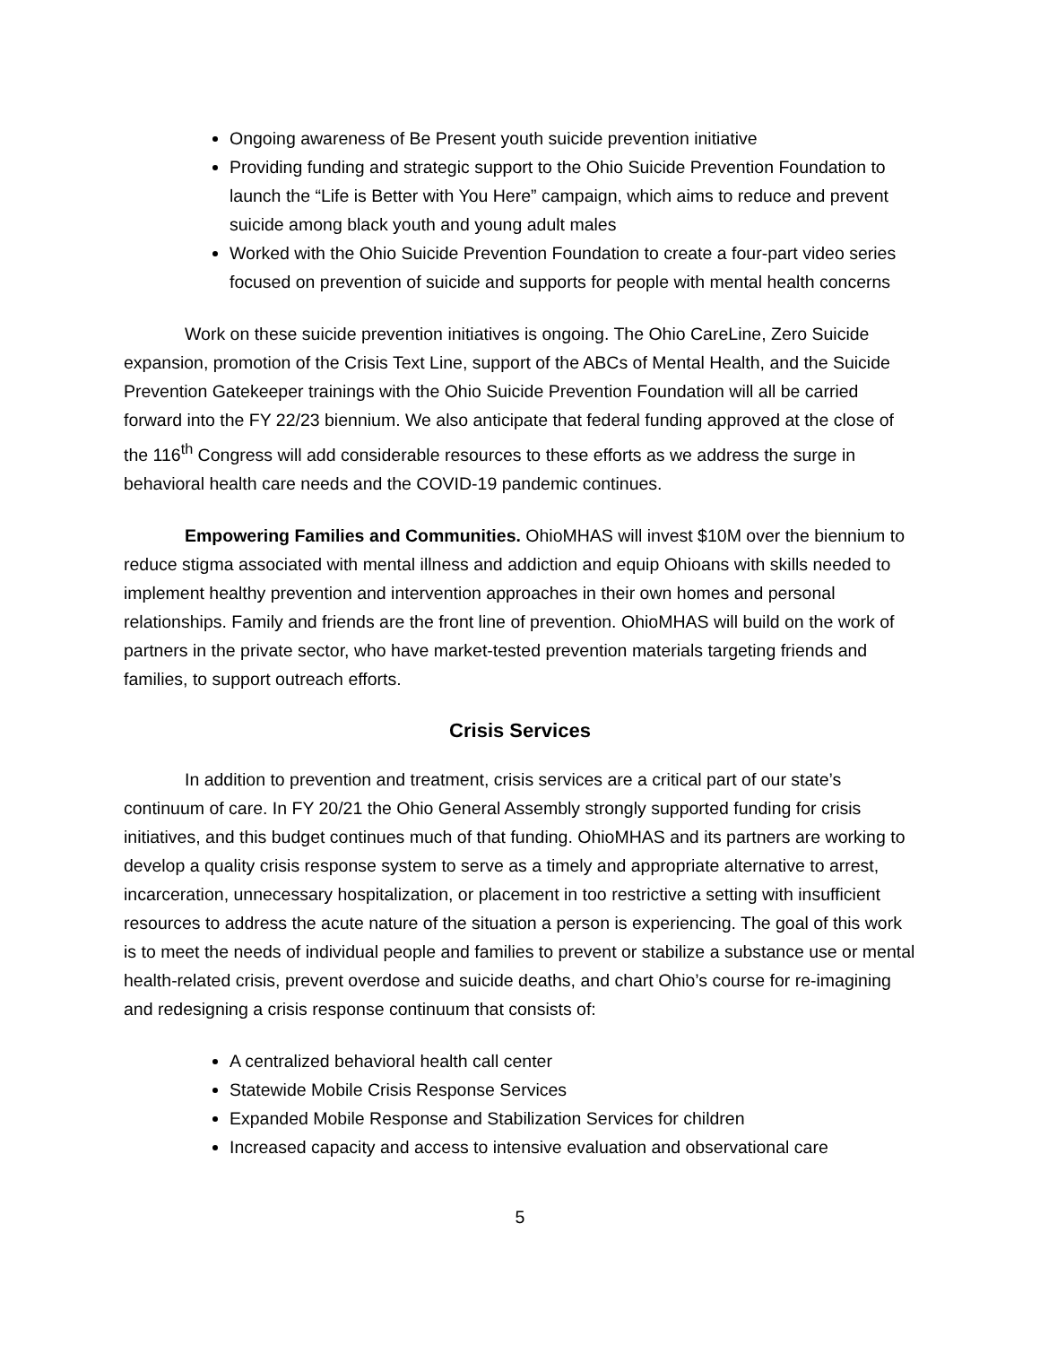Ongoing awareness of Be Present youth suicide prevention initiative
Providing funding and strategic support to the Ohio Suicide Prevention Foundation to launch the “Life is Better with You Here” campaign, which aims to reduce and prevent suicide among black youth and young adult males
Worked with the Ohio Suicide Prevention Foundation to create a four-part video series focused on prevention of suicide and supports for people with mental health concerns
Work on these suicide prevention initiatives is ongoing. The Ohio CareLine, Zero Suicide expansion, promotion of the Crisis Text Line, support of the ABCs of Mental Health, and the Suicide Prevention Gatekeeper trainings with the Ohio Suicide Prevention Foundation will all be carried forward into the FY 22/23 biennium. We also anticipate that federal funding approved at the close of the 116<sup>th</sup> Congress will add considerable resources to these efforts as we address the surge in behavioral health care needs and the COVID-19 pandemic continues.
Empowering Families and Communities. OhioMHAS will invest $10M over the biennium to reduce stigma associated with mental illness and addiction and equip Ohioans with skills needed to implement healthy prevention and intervention approaches in their own homes and personal relationships. Family and friends are the front line of prevention. OhioMHAS will build on the work of partners in the private sector, who have market-tested prevention materials targeting friends and families, to support outreach efforts.
Crisis Services
In addition to prevention and treatment, crisis services are a critical part of our state’s continuum of care. In FY 20/21 the Ohio General Assembly strongly supported funding for crisis initiatives, and this budget continues much of that funding. OhioMHAS and its partners are working to develop a quality crisis response system to serve as a timely and appropriate alternative to arrest, incarceration, unnecessary hospitalization, or placement in too restrictive a setting with insufficient resources to address the acute nature of the situation a person is experiencing. The goal of this work is to meet the needs of individual people and families to prevent or stabilize a substance use or mental health-related crisis, prevent overdose and suicide deaths, and chart Ohio’s course for re-imagining and redesigning a crisis response continuum that consists of:
A centralized behavioral health call center
Statewide Mobile Crisis Response Services
Expanded Mobile Response and Stabilization Services for children
Increased capacity and access to intensive evaluation and observational care
5